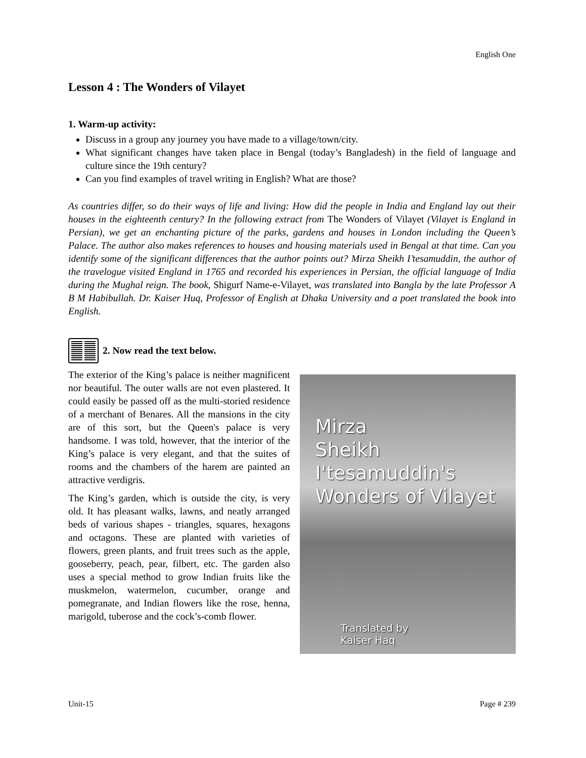English One
Lesson 4 : The Wonders of Vilayet
1. Warm-up activity:
Discuss in a group any journey you have made to a village/town/city.
What significant changes have taken place in Bengal (today’s Bangladesh) in the field of language and culture since the 19th century?
Can you find examples of travel writing in English? What are those?
As countries differ, so do their ways of life and living: How did the people in India and England lay out their houses in the eighteenth century? In the following extract from The Wonders of Vilayet (Vilayet is England in Persian), we get an enchanting picture of the parks, gardens and houses in London including the Queen’s Palace. The author also makes references to houses and housing materials used in Bengal at that time. Can you identify some of the significant differences that the author points out? Mirza Sheikh I’tesamuddin, the author of the travelogue visited England in 1765 and recorded his experiences in Persian, the official language of India during the Mughal reign. The book, Shigurf Name-e-Vilayet, was translated into Bangla by the late Professor A B M Habibullah. Dr. Kaiser Huq, Professor of English at Dhaka University and a poet translated the book into English.
2. Now read the text below.
The exterior of the King’s palace is neither magnificent nor beautiful. The outer walls are not even plastered. It could easily be passed off as the multi-storied residence of a merchant of Benares. All the mansions in the city are of this sort, but the Queen's palace is very handsome. I was told, however, that the interior of the King’s palace is very elegant, and that the suites of rooms and the chambers of the harem are painted an attractive verdigris.
The King’s garden, which is outside the city, is very old. It has pleasant walks, lawns, and neatly arranged beds of various shapes - triangles, squares, hexagons and octagons. These are planted with varieties of flowers, green plants, and fruit trees such as the apple, gooseberry, peach, pear, filbert, etc. The garden also uses a special method to grow Indian fruits like the muskmelon, watermelon, cucumber, orange and pomegranate, and Indian flowers like the rose, henna, marigold, tuberose and the cock’s-comb flower.
Mirza
Sheikh I'tesamuddin's
Wonders of Vilayet
Translated by
Kaiser Haq
Unit-15 Page # 239